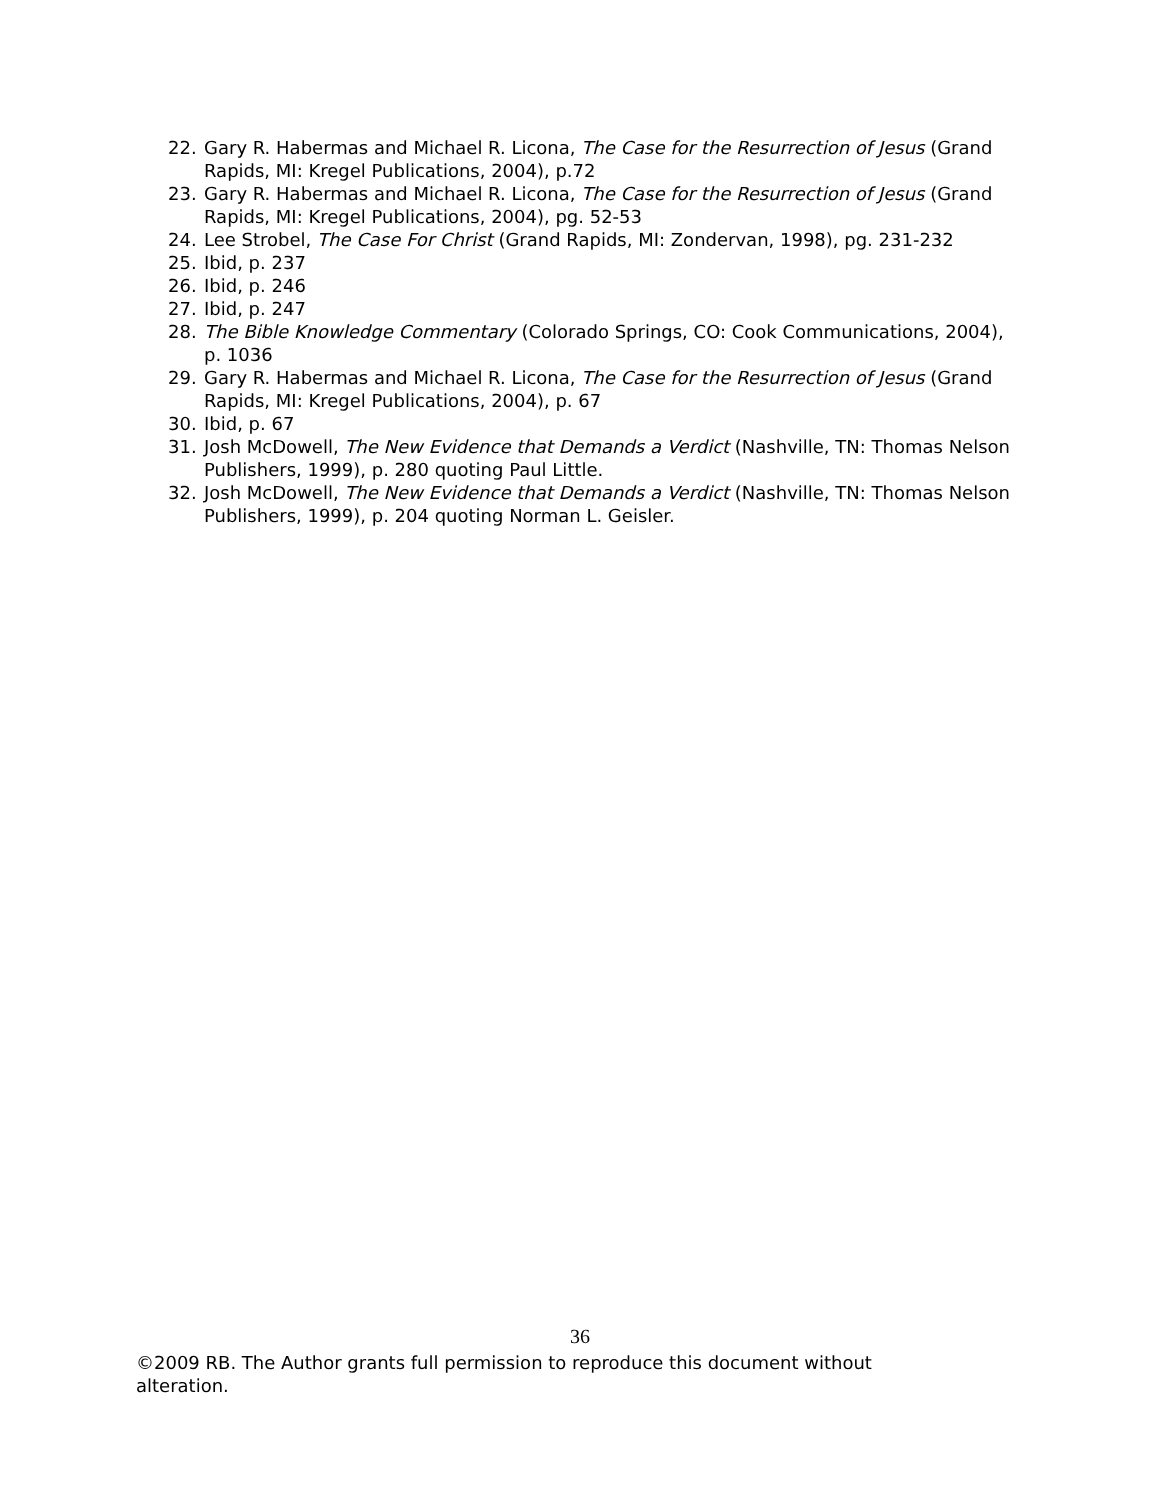22. Gary R. Habermas and Michael R. Licona, The Case for the Resurrection of Jesus (Grand Rapids, MI: Kregel Publications, 2004), p.72
23. Gary R. Habermas and Michael R. Licona, The Case for the Resurrection of Jesus (Grand Rapids, MI: Kregel Publications, 2004), pg. 52-53
24. Lee Strobel, The Case For Christ (Grand Rapids, MI: Zondervan, 1998), pg. 231-232
25. Ibid, p. 237
26. Ibid, p. 246
27. Ibid, p. 247
28. The Bible Knowledge Commentary (Colorado Springs, CO: Cook Communications, 2004), p. 1036
29. Gary R. Habermas and Michael R. Licona, The Case for the Resurrection of Jesus (Grand Rapids, MI: Kregel Publications, 2004), p. 67
30. Ibid, p. 67
31. Josh McDowell, The New Evidence that Demands a Verdict (Nashville, TN: Thomas Nelson Publishers, 1999), p. 280 quoting Paul Little.
32. Josh McDowell, The New Evidence that Demands a Verdict (Nashville, TN: Thomas Nelson Publishers, 1999), p. 204 quoting Norman L. Geisler.
36
©2009 RB. The Author grants full permission to reproduce this document without alteration.